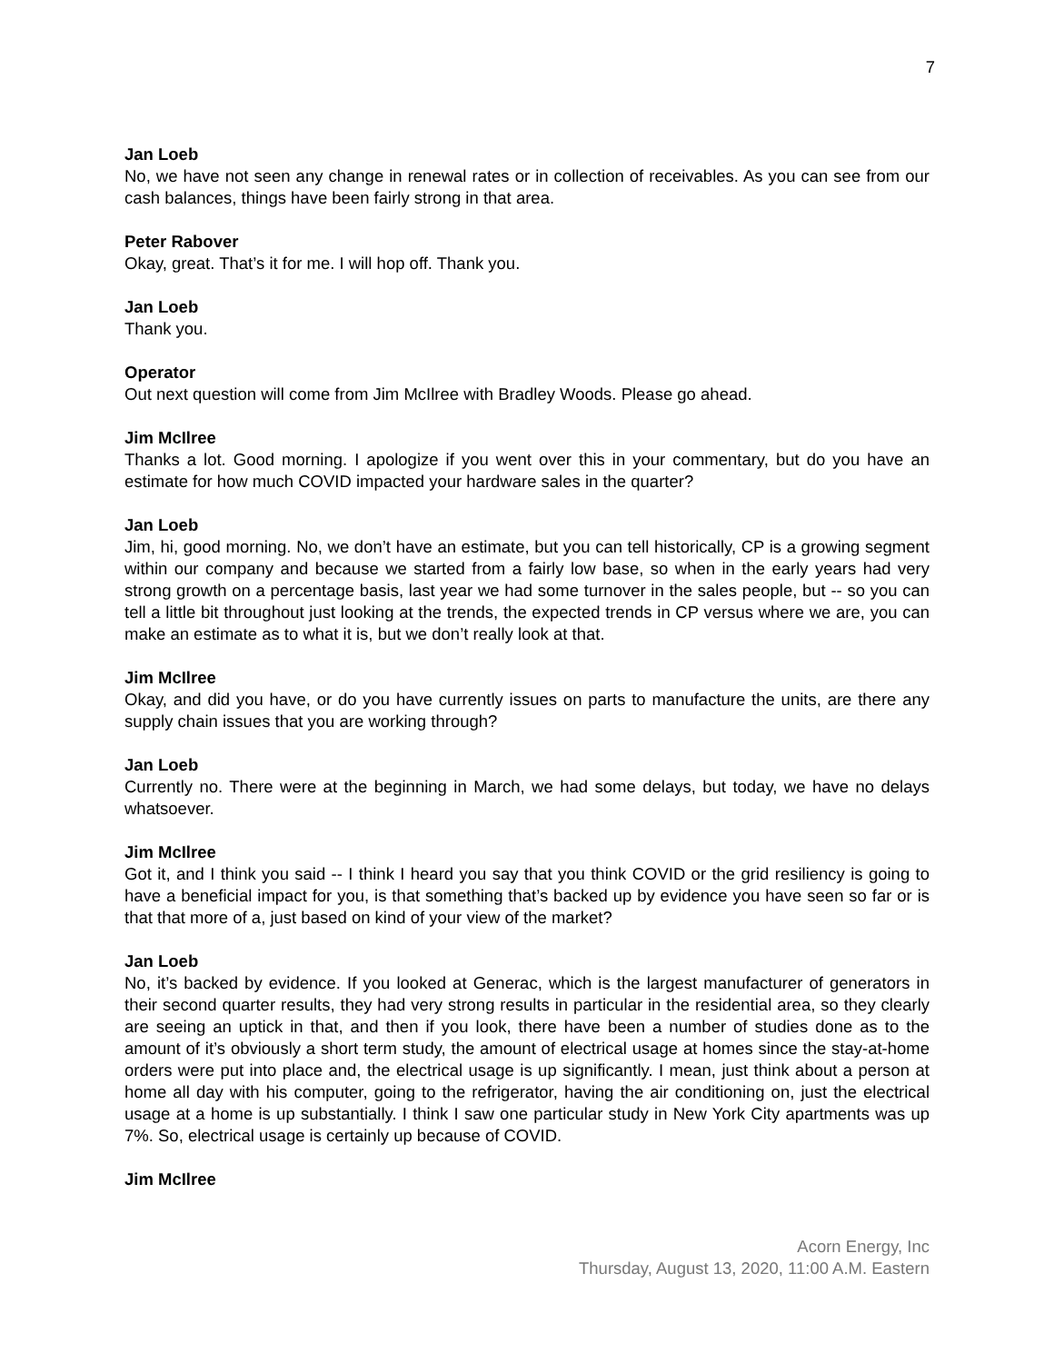7
Jan Loeb
No, we have not seen any change in renewal rates or in collection of receivables. As you can see from our cash balances, things have been fairly strong in that area.
Peter Rabover
Okay, great. That’s it for me. I will hop off. Thank you.
Jan Loeb
Thank you.
Operator
Out next question will come from Jim McIlree with Bradley Woods. Please go ahead.
Jim McIlree
Thanks a lot. Good morning. I apologize if you went over this in your commentary, but do you have an estimate for how much COVID impacted your hardware sales in the quarter?
Jan Loeb
Jim, hi, good morning. No, we don’t have an estimate, but you can tell historically, CP is a growing segment within our company and because we started from a fairly low base, so when in the early years had very strong growth on a percentage basis, last year we had some turnover in the sales people, but -- so you can tell a little bit throughout just looking at the trends, the expected trends in CP versus where we are, you can make an estimate as to what it is, but we don’t really look at that.
Jim McIlree
Okay, and did you have, or do you have currently issues on parts to manufacture the units, are there any supply chain issues that you are working through?
Jan Loeb
Currently no. There were at the beginning in March, we had some delays, but today, we have no delays whatsoever.
Jim McIlree
Got it, and I think you said -- I think I heard you say that you think COVID or the grid resiliency is going to have a beneficial impact for you, is that something that’s backed up by evidence you have seen so far or is that that more of a, just based on kind of your view of the market?
Jan Loeb
No, it’s backed by evidence. If you looked at Generac, which is the largest manufacturer of generators in their second quarter results, they had very strong results in particular in the residential area, so they clearly are seeing an uptick in that, and then if you look, there have been a number of studies done as to the amount of it’s obviously a short term study, the amount of electrical usage at homes since the stay-at-home orders were put into place and, the electrical usage is up significantly. I mean, just think about a person at home all day with his computer, going to the refrigerator, having the air conditioning on, just the electrical usage at a home is up substantially. I think I saw one particular study in New York City apartments was up 7%. So, electrical usage is certainly up because of COVID.
Jim McIlree
Acorn Energy, Inc
Thursday, August 13, 2020, 11:00 A.M. Eastern